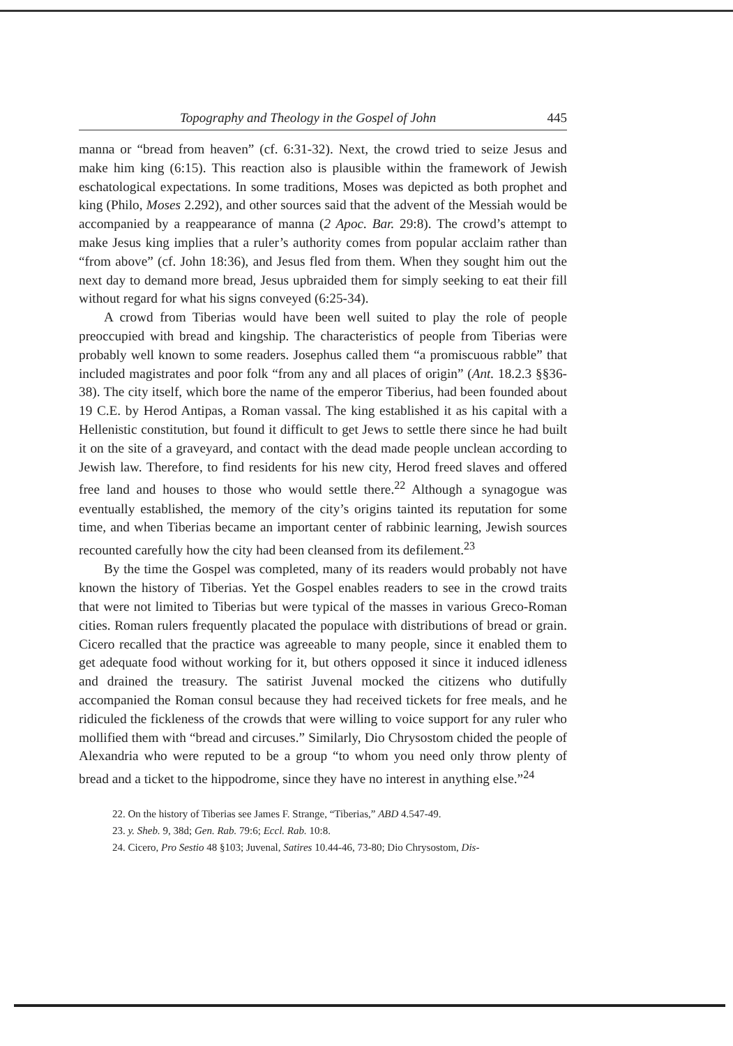Topography and Theology in the Gospel of John 445
manna or “bread from heaven” (cf. 6:31-32). Next, the crowd tried to seize Jesus and make him king (6:15). This reaction also is plausible within the framework of Jewish eschatological expectations. In some traditions, Moses was depicted as both prophet and king (Philo, Moses 2.292), and other sources said that the advent of the Messiah would be accompanied by a reappearance of manna (2 Apoc. Bar. 29:8). The crowd’s attempt to make Jesus king implies that a ruler’s authority comes from popular acclaim rather than “from above” (cf. John 18:36), and Jesus fled from them. When they sought him out the next day to demand more bread, Jesus upbraided them for simply seeking to eat their fill without regard for what his signs conveyed (6:25-34).
A crowd from Tiberias would have been well suited to play the role of people preoccupied with bread and kingship. The characteristics of people from Tiberias were probably well known to some readers. Josephus called them “a promiscuous rabble” that included magistrates and poor folk “from any and all places of origin” (Ant. 18.2.3 §§36-38). The city itself, which bore the name of the emperor Tiberius, had been founded about 19 C.E. by Herod Antipas, a Roman vassal. The king established it as his capital with a Hellenistic constitution, but found it difficult to get Jews to settle there since he had built it on the site of a graveyard, and contact with the dead made people unclean according to Jewish law. Therefore, to find residents for his new city, Herod freed slaves and offered free land and houses to those who would settle there.<sup>22</sup> Although a synagogue was eventually established, the memory of the city’s origins tainted its reputation for some time, and when Tiberias became an important center of rabbinic learning, Jewish sources recounted carefully how the city had been cleansed from its defilement.<sup>23</sup>
By the time the Gospel was completed, many of its readers would probably not have known the history of Tiberias. Yet the Gospel enables readers to see in the crowd traits that were not limited to Tiberias but were typical of the masses in various Greco-Roman cities. Roman rulers frequently placated the populace with distributions of bread or grain. Cicero recalled that the practice was agreeable to many people, since it enabled them to get adequate food without working for it, but others opposed it since it induced idleness and drained the treasury. The satirist Juvenal mocked the citizens who dutifully accompanied the Roman consul because they had received tickets for free meals, and he ridiculed the fickleness of the crowds that were willing to voice support for any ruler who mollified them with “bread and circuses.” Similarly, Dio Chrysostom chided the people of Alexandria who were reputed to be a group “to whom you need only throw plenty of bread and a ticket to the hippodrome, since they have no interest in anything else.”<sup>24</sup>
22. On the history of Tiberias see James F. Strange, “Tiberias,” ABD 4.547-49.
23. y. Sheb. 9, 38d; Gen. Rab. 79:6; Eccl. Rab. 10:8.
24. Cicero, Pro Sestio 48 §103; Juvenal, Satires 10.44-46, 73-80; Dio Chrysostom, Dis-